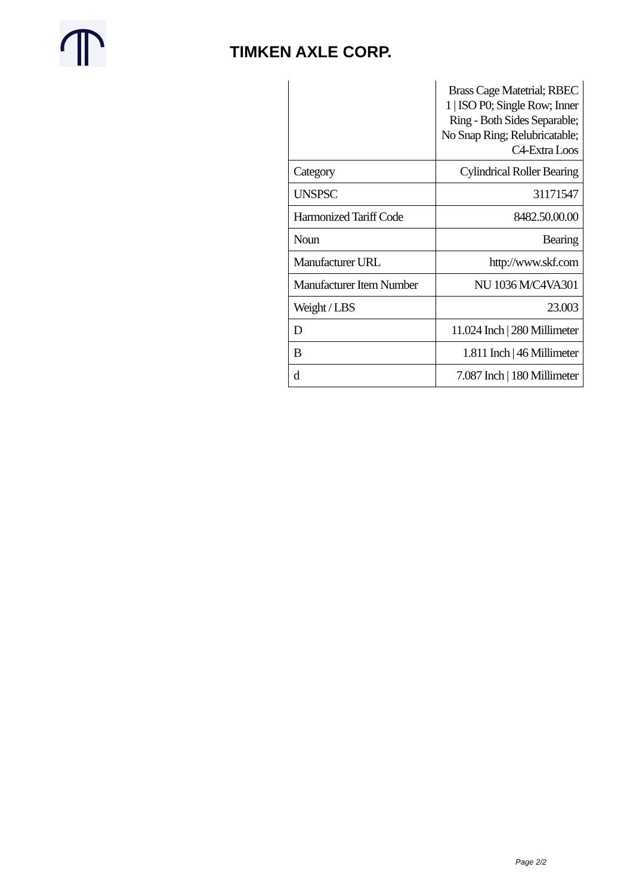TIMKEN AXLE CORP.
| | Brass Cage Matetrial; RBEC 1 / ISO P0; Single Row; Inner Ring - Both Sides Separable; No Snap Ring; Relubricatable; C4-Extra Loos |
| Category | Cylindrical Roller Bearing |
| UNSPSC | 31171547 |
| Harmonized Tariff Code | 8482.50.00.00 |
| Noun | Bearing |
| Manufacturer URL | http://www.skf.com |
| Manufacturer Item Number | NU 1036 M/C4VA301 |
| Weight / LBS | 23.003 |
| D | 11.024 Inch / 280 Millimeter |
| B | 1.811 Inch / 46 Millimeter |
| d | 7.087 Inch / 180 Millimeter |
Page 2/2